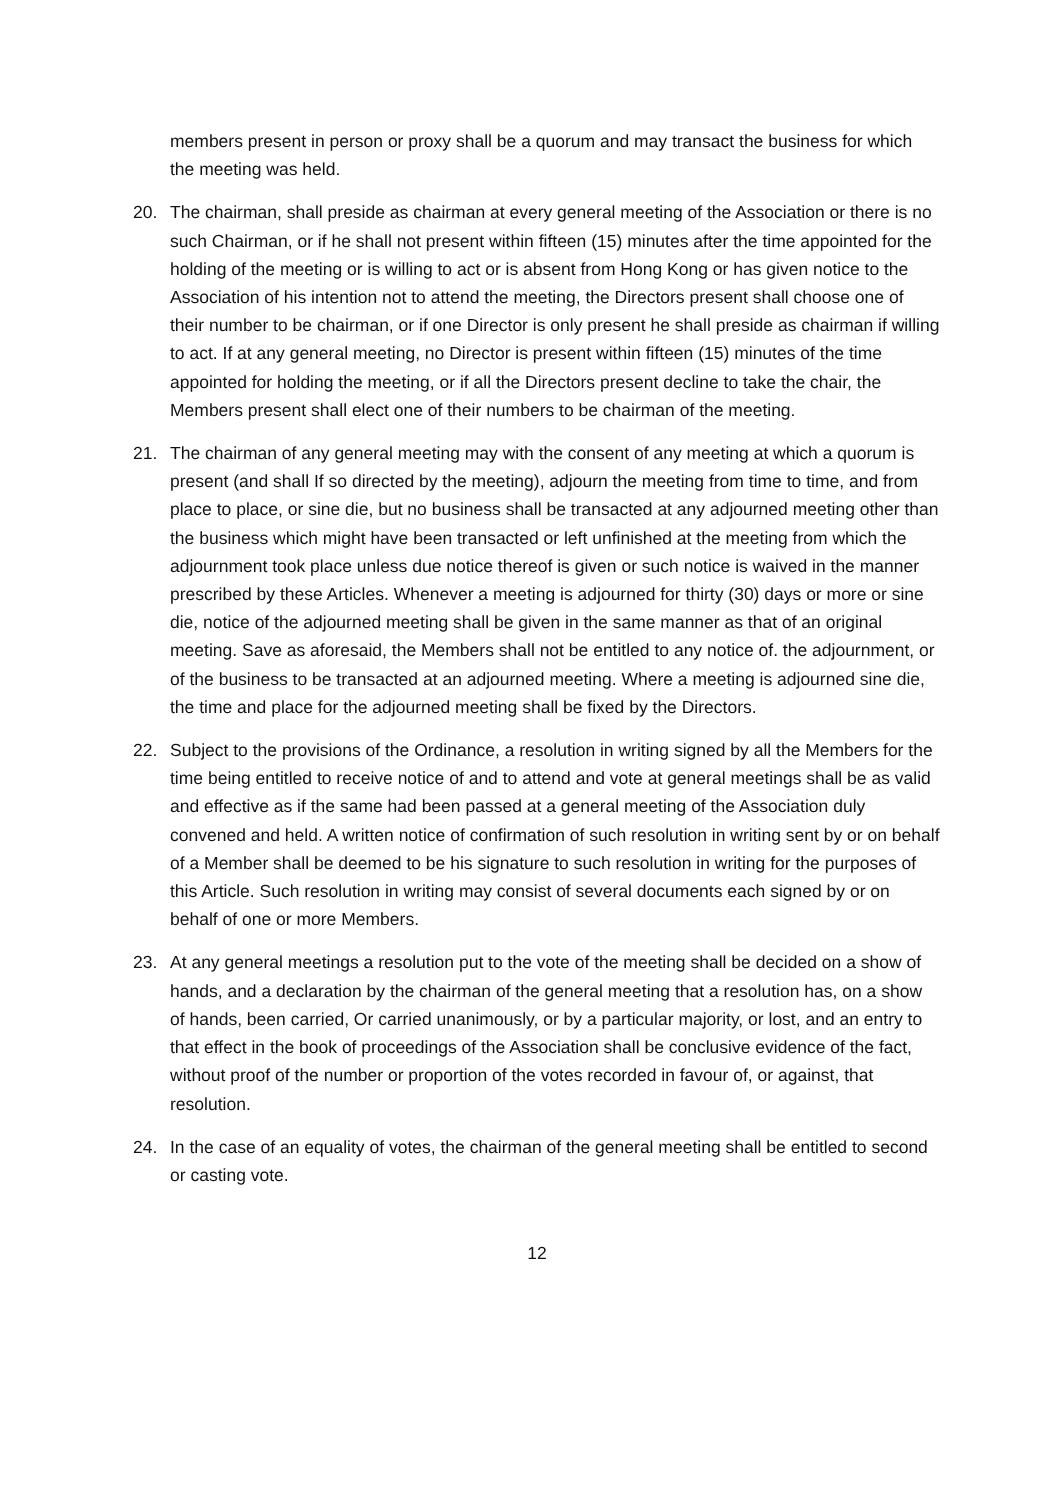members present in person or proxy shall be a quorum and may transact the business for which the meeting was held.
20. The chairman, shall preside as chairman at every general meeting of the Association or there is no such Chairman, or if he shall not present within fifteen (15) minutes after the time appointed for the holding of the meeting or is willing to act or is absent from Hong Kong or has given notice to the Association of his intention not to attend the meeting, the Directors present shall choose one of their number to be chairman, or if one Director is only present he shall preside as chairman if willing to act. If at any general meeting, no Director is present within fifteen (15) minutes of the time appointed for holding the meeting, or if all the Directors present decline to take the chair, the Members present shall elect one of their numbers to be chairman of the meeting.
21. The chairman of any general meeting may with the consent of any meeting at which a quorum is present (and shall If so directed by the meeting), adjourn the meeting from time to time, and from place to place, or sine die, but no business shall be transacted at any adjourned meeting other than the business which might have been transacted or left unfinished at the meeting from which the adjournment took place unless due notice thereof is given or such notice is waived in the manner prescribed by these Articles. Whenever a meeting is adjourned for thirty (30) days or more or sine die, notice of the adjourned meeting shall be given in the same manner as that of an original meeting. Save as aforesaid, the Members shall not be entitled to any notice of. the adjournment, or of the business to be transacted at an adjourned meeting. Where a meeting is adjourned sine die, the time and place for the adjourned meeting shall be fixed by the Directors.
22. Subject to the provisions of the Ordinance, a resolution in writing signed by all the Members for the time being entitled to receive notice of and to attend and vote at general meetings shall be as valid and effective as if the same had been passed at a general meeting of the Association duly convened and held. A written notice of confirmation of such resolution in writing sent by or on behalf of a Member shall be deemed to be his signature to such resolution in writing for the purposes of this Article. Such resolution in writing may consist of several documents each signed by or on behalf of one or more Members.
23. At any general meetings a resolution put to the vote of the meeting shall be decided on a show of hands, and a declaration by the chairman of the general meeting that a resolution has, on a show of hands, been carried, Or carried unanimously, or by a particular majority, or lost, and an entry to that effect in the book of proceedings of the Association shall be conclusive evidence of the fact, without proof of the number or proportion of the votes recorded in favour of, or against, that resolution.
24. In the case of an equality of votes, the chairman of the general meeting shall be entitled to second or casting vote.
12